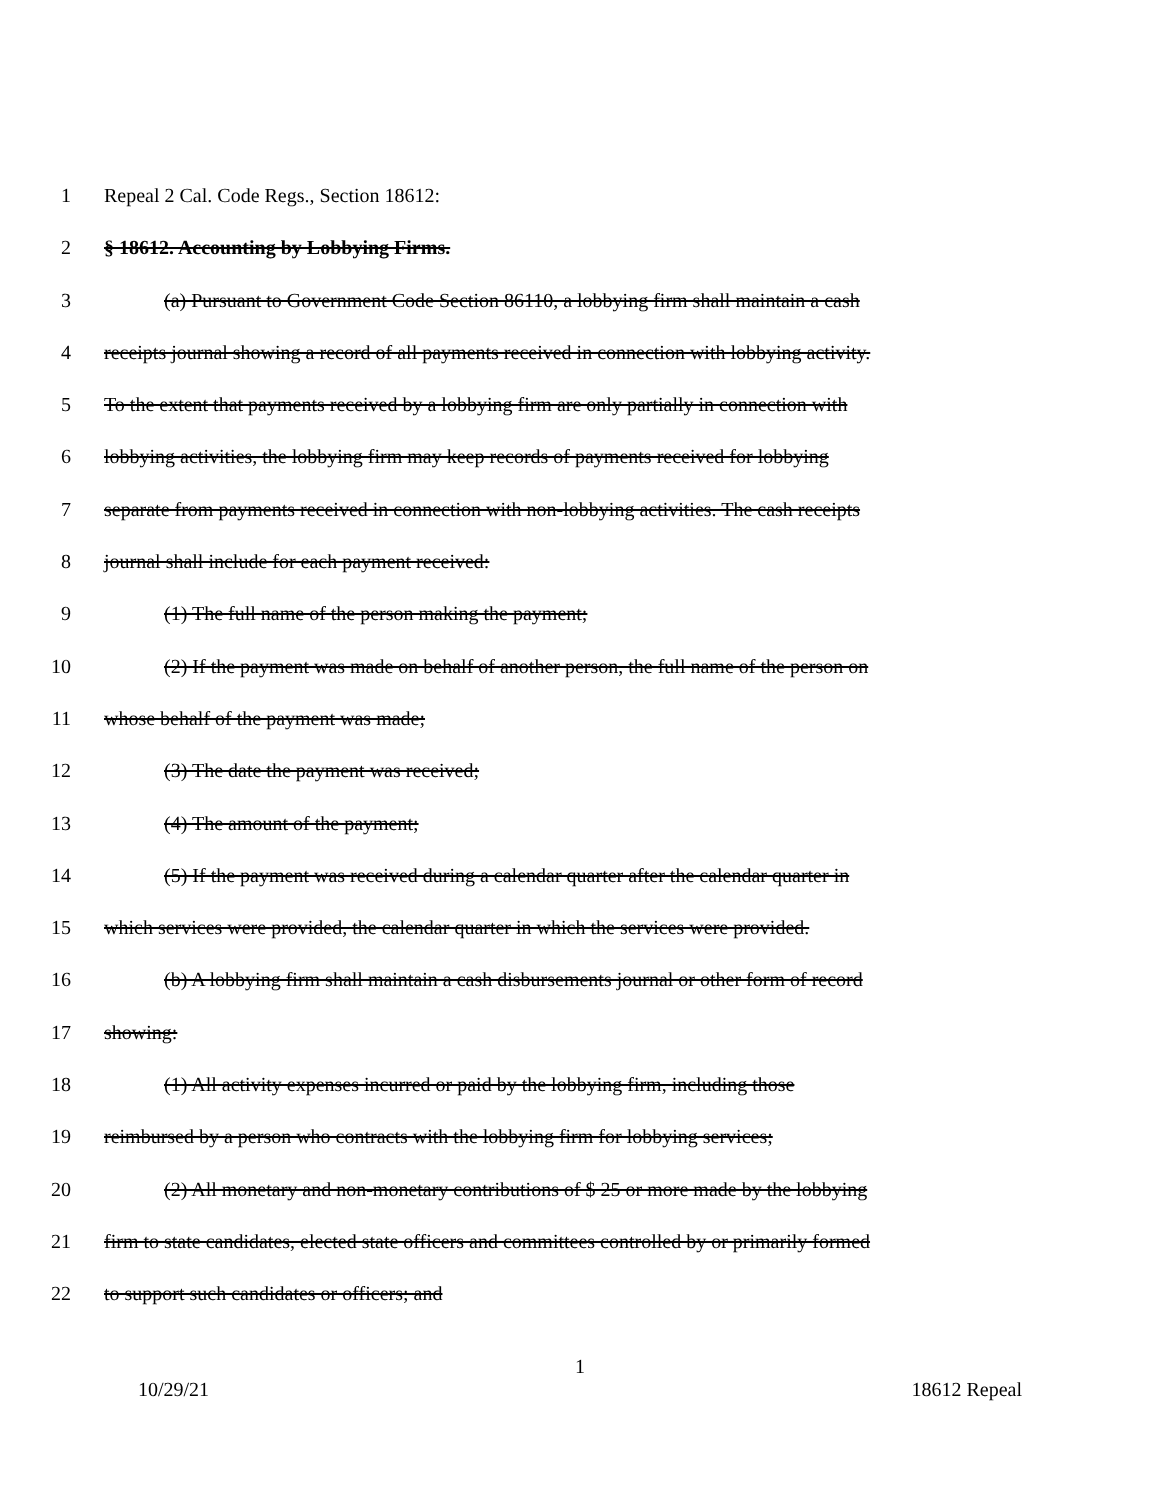1 Repeal 2 Cal. Code Regs., Section 18612:
2 § 18612. Accounting by Lobbying Firms.
3 (a) Pursuant to Government Code Section 86110, a lobbying firm shall maintain a cash
4 receipts journal showing a record of all payments received in connection with lobbying activity.
5 To the extent that payments received by a lobbying firm are only partially in connection with
6 lobbying activities, the lobbying firm may keep records of payments received for lobbying
7 separate from payments received in connection with non-lobbying activities. The cash receipts
8 journal shall include for each payment received:
9 (1) The full name of the person making the payment;
10 (2) If the payment was made on behalf of another person, the full name of the person on
11 whose behalf of the payment was made;
12 (3) The date the payment was received;
13 (4) The amount of the payment;
14 (5) If the payment was received during a calendar quarter after the calendar quarter in
15 which services were provided, the calendar quarter in which the services were provided.
16 (b) A lobbying firm shall maintain a cash disbursements journal or other form of record
17 showing:
18 (1) All activity expenses incurred or paid by the lobbying firm, including those
19 reimbursed by a person who contracts with the lobbying firm for lobbying services;
20 (2) All monetary and non-monetary contributions of $ 25 or more made by the lobbying
21 firm to state candidates, elected state officers and committees controlled by or primarily formed
22 to support such candidates or officers; and
1
10/29/21 18612 Repeal